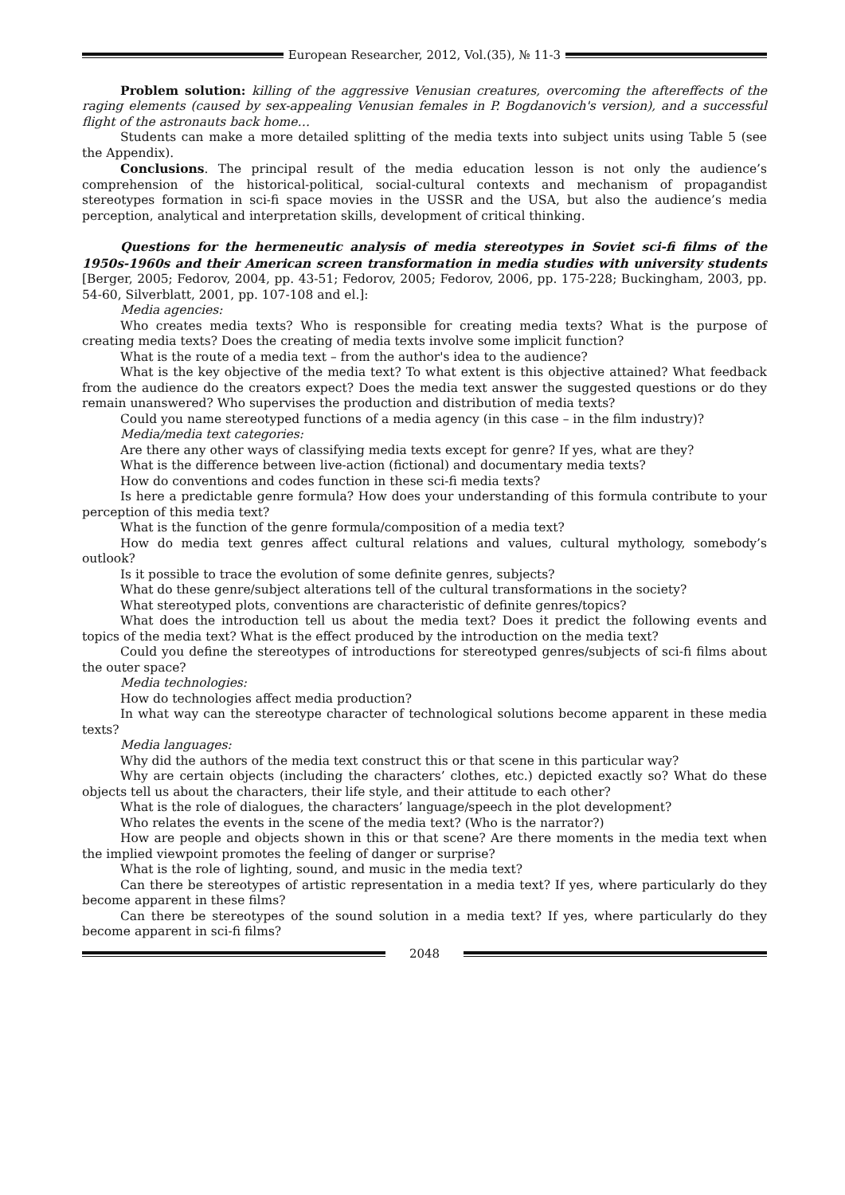European Researcher, 2012, Vol.(35), № 11-3
Problem solution: killing of the aggressive Venusian creatures, overcoming the aftereffects of the raging elements (caused by sex-appealing Venusian females in P. Bogdanovich's version), and a successful flight of the astronauts back home…
Students can make a more detailed splitting of the media texts into subject units using Table 5 (see the Appendix).
Conclusions. The principal result of the media education lesson is not only the audience’s comprehension of the historical-political, social-cultural contexts and mechanism of propagandist stereotypes formation in sci-fi space movies in the USSR and the USA, but also the audience’s media perception, analytical and interpretation skills, development of critical thinking.
Questions for the hermeneutic analysis of media stereotypes in Soviet sci-fi films of the 1950s-1960s and their American screen transformation in media studies with university students [Berger, 2005; Fedorov, 2004, pp. 43-51; Fedorov, 2005; Fedorov, 2006, pp. 175-228; Buckingham, 2003, pp. 54-60, Silverblatt, 2001, pp. 107-108 and el.]:
Media agencies:
Who creates media texts? Who is responsible for creating media texts? What is the purpose of creating media texts? Does the creating of media texts involve some implicit function?
What is the route of a media text – from the author's idea to the audience?
What is the key objective of the media text? To what extent is this objective attained? What feedback from the audience do the creators expect? Does the media text answer the suggested questions or do they remain unanswered? Who supervises the production and distribution of media texts?
Could you name stereotyped functions of a media agency (in this case – in the film industry)?
Media/media text categories:
Are there any other ways of classifying media texts except for genre? If yes, what are they?
What is the difference between live-action (fictional) and documentary media texts?
How do conventions and codes function in these sci-fi media texts?
Is here a predictable genre formula? How does your understanding of this formula contribute to your perception of this media text?
What is the function of the genre formula/composition of a media text?
How do media text genres affect cultural relations and values, cultural mythology, somebody’s outlook?
Is it possible to trace the evolution of some definite genres, subjects?
What do these genre/subject alterations tell of the cultural transformations in the society?
What stereotyped plots, conventions are characteristic of definite genres/topics?
What does the introduction tell us about the media text? Does it predict the following events and topics of the media text? What is the effect produced by the introduction on the media text?
Could you define the stereotypes of introductions for stereotyped genres/subjects of sci-fi films about the outer space?
Media technologies:
How do technologies affect media production?
In what way can the stereotype character of technological solutions become apparent in these media texts?
Media languages:
Why did the authors of the media text construct this or that scene in this particular way?
Why are certain objects (including the characters’ clothes, etc.) depicted exactly so? What do these objects tell us about the characters, their life style, and their attitude to each other?
What is the role of dialogues, the characters’ language/speech in the plot development?
Who relates the events in the scene of the media text? (Who is the narrator?)
How are people and objects shown in this or that scene? Are there moments in the media text when the implied viewpoint promotes the feeling of danger or surprise?
What is the role of lighting, sound, and music in the media text?
Can there be stereotypes of artistic representation in a media text? If yes, where particularly do they become apparent in these films?
Can there be stereotypes of the sound solution in a media text? If yes, where particularly do they become apparent in sci-fi films?
2048